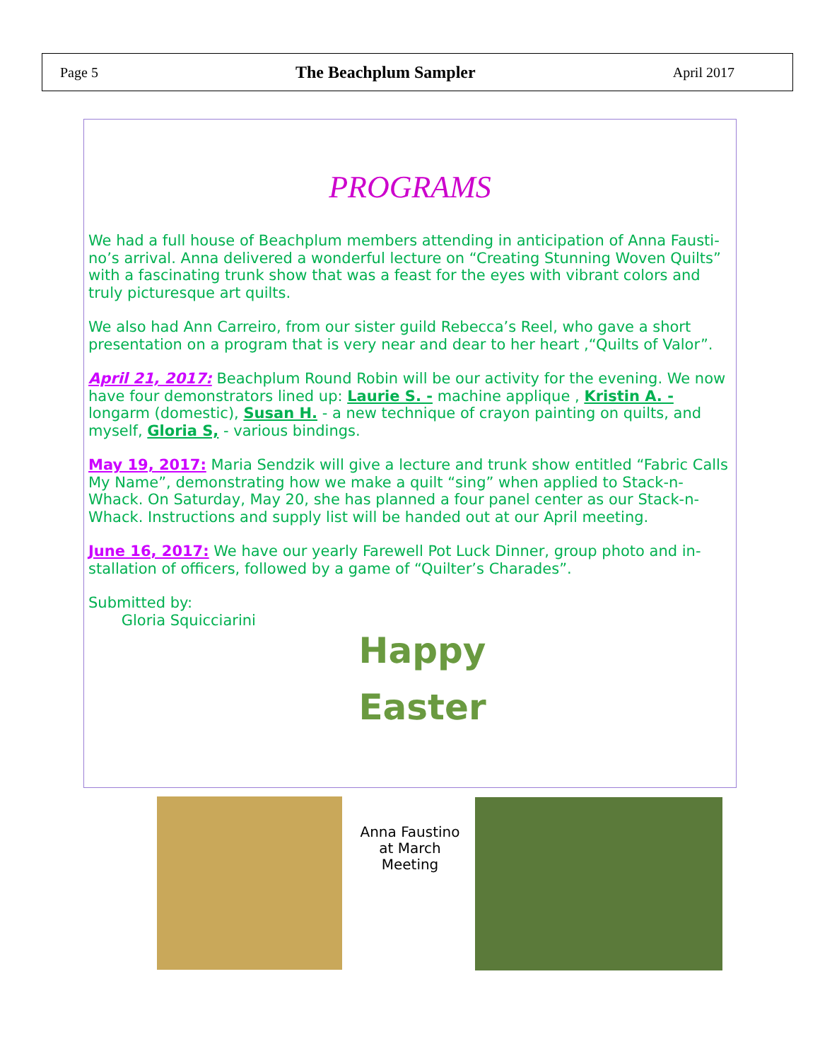Page 5 The Beachplum Sampler April 2017
PROGRAMS
We had a full house of Beachplum members attending in anticipation of Anna Fausti-no’s arrival. Anna delivered a wonderful lecture on “Creating Stunning Woven Quilts” with a fascinating trunk show that was a feast for the eyes with vibrant colors and truly picturesque art quilts.
We also had Ann Carreiro, from our sister guild Rebecca’s Reel, who gave a short presentation on a program that is very near and dear to her heart ,“Quilts of Valor”.
April 21, 2017: Beachplum Round Robin will be our activity for the evening. We now have four demonstrators lined up: Laurie S. - machine applique , Kristin A. - longarm (domestic), Susan H. - a new technique of crayon painting on quilts, and myself, Gloria S, - various bindings.
May 19, 2017: Maria Sendzik will give a lecture and trunk show entitled “Fabric Calls My Name”, demonstrating how we make a quilt “sing” when applied to Stack-n-Whack. On Saturday, May 20, she has planned a four panel center as our Stack-n-Whack. Instructions and supply list will be handed out at our April meeting.
June 16, 2017: We have our yearly Farewell Pot Luck Dinner, group photo and in-stallation of officers, followed by a game of “Quilter’s Charades”.
Submitted by:
Gloria Squicciarini
Happy
Easter
Anna Faustino at March Meeting